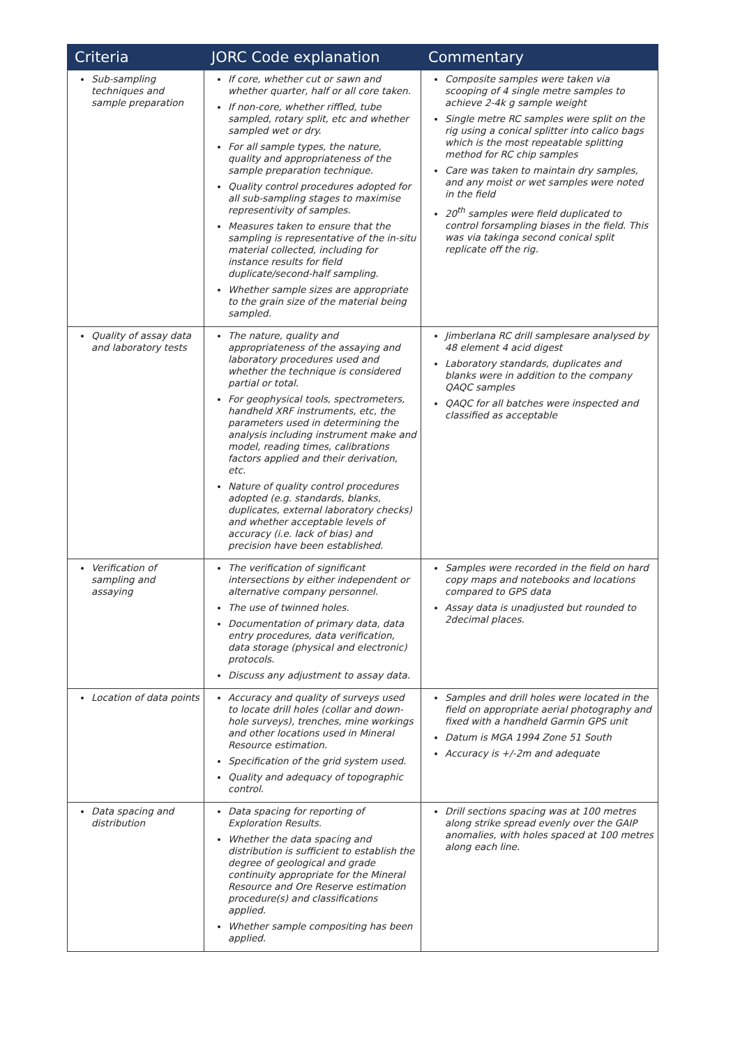| Criteria | JORC Code explanation | Commentary |
| --- | --- | --- |
| Sub-sampling techniques and sample preparation | If core, whether cut or sawn and whether quarter, half or all core taken. If non-core, whether riffled, tube sampled, rotary split, etc and whether sampled wet or dry. For all sample types, the nature, quality and appropriateness of the sample preparation technique. Quality control procedures adopted for all sub-sampling stages to maximise representivity of samples. Measures taken to ensure that the sampling is representative of the in-situ material collected, including for instance results for field duplicate/second-half sampling. Whether sample sizes are appropriate to the grain size of the material being sampled. | Composite samples were taken via scooping of 4 single metre samples to achieve 2-4k g sample weight Single metre RC samples were split on the rig using a conical splitter into calico bags which is the most repeatable splitting method for RC chip samples Care was taken to maintain dry samples, and any moist or wet samples were noted in the field 20<sup>th</sup> samples were field duplicated to control forsampling biases in the field. This was via takinga second conical split replicate off the rig. |
| Quality of assay data and laboratory tests | The nature, quality and appropriateness of the assaying and laboratory procedures used and whether the technique is considered partial or total. For geophysical tools, spectrometers, handheld XRF instruments, etc, the parameters used in determining the analysis including instrument make and model, reading times, calibrations factors applied and their derivation, etc. Nature of quality control procedures adopted (e.g. standards, blanks, duplicates, external laboratory checks) and whether acceptable levels of accuracy (i.e. lack of bias) and precision have been established. | Jimberlana RC drill samplesare analysed by 48 element 4 acid digest Laboratory standards, duplicates and blanks were in addition to the company QAQC samples QAQC for all batches were inspected and classified as acceptable |
| Verification of sampling and assaying | The verification of significant intersections by either independent or alternative company personnel. The use of twinned holes. Documentation of primary data, data entry procedures, data verification, data storage (physical and electronic) protocols. Discuss any adjustment to assay data. | Samples were recorded in the field on hard copy maps and notebooks and locations compared to GPS data Assay data is unadjusted but rounded to 2decimal places. |
| Location of data points | Accuracy and quality of surveys used to locate drill holes (collar and down-hole surveys), trenches, mine workings and other locations used in Mineral Resource estimation. Specification of the grid system used. Quality and adequacy of topographic control. | Samples and drill holes were located in the field on appropriate aerial photography and fixed with a handheld Garmin GPS unit Datum is MGA 1994 Zone 51 South Accuracy is +/-2m and adequate |
| Data spacing and distribution | Data spacing for reporting of Exploration Results. Whether the data spacing and distribution is sufficient to establish the degree of geological and grade continuity appropriate for the Mineral Resource and Ore Reserve estimation procedure(s) and classifications applied. Whether sample compositing has been applied. | Drill sections spacing was at 100 metres along strike spread evenly over the GAIP anomalies, with holes spaced at 100 metres along each line. |